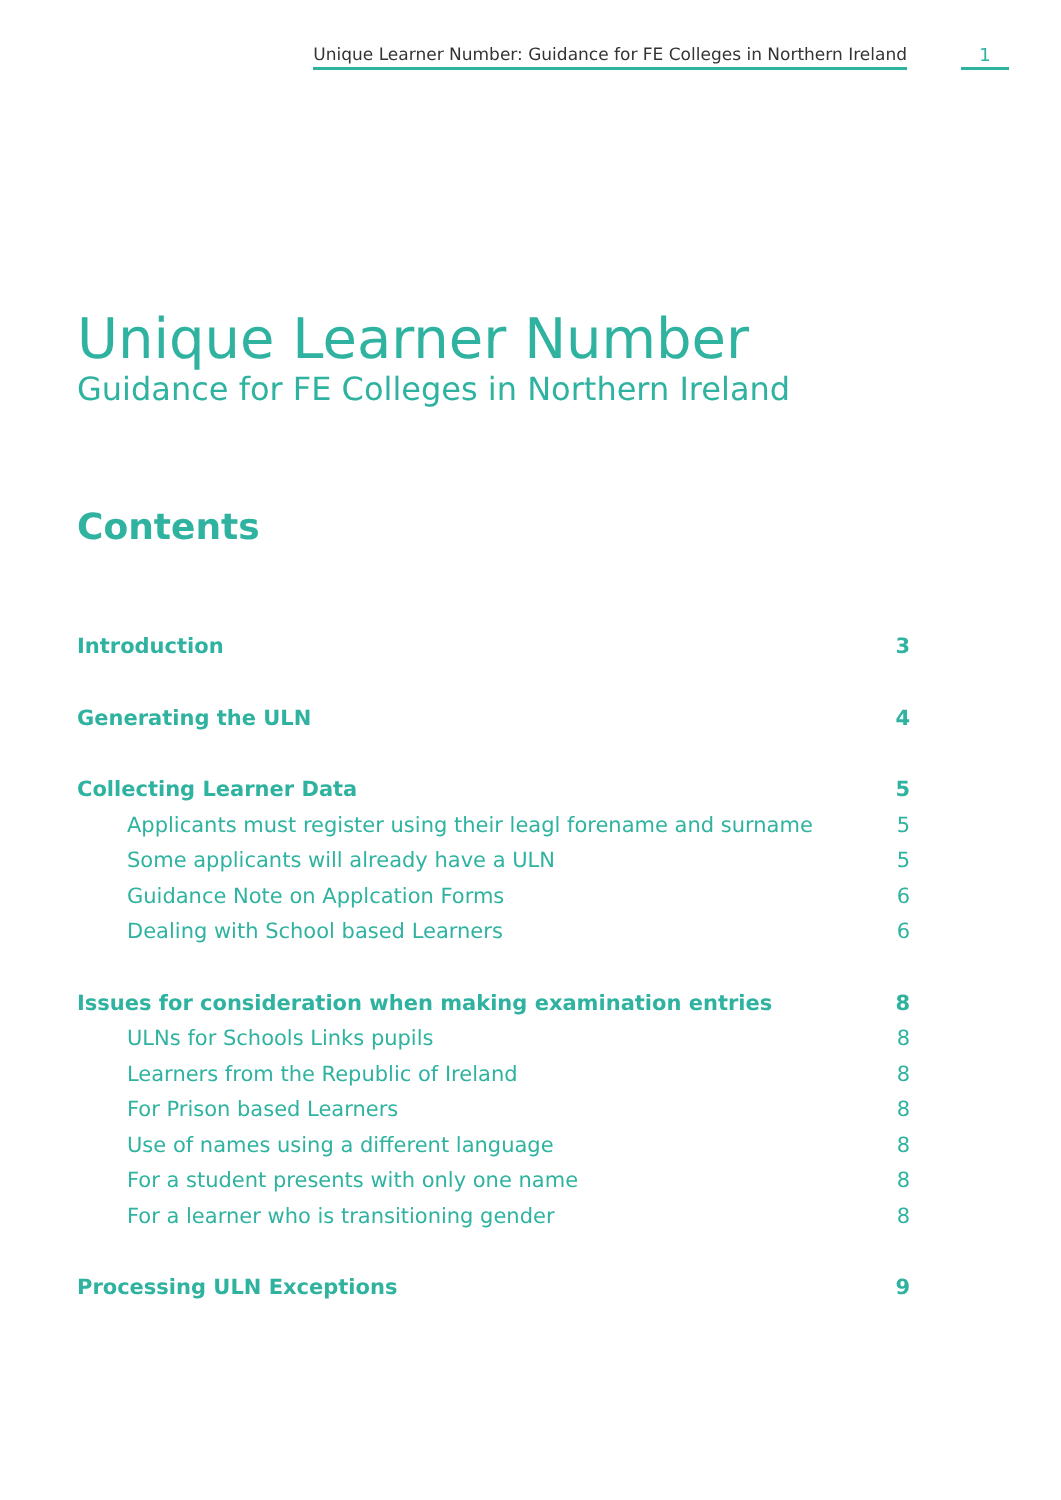Unique Learner Number: Guidance for FE Colleges in Northern Ireland 1
Unique Learner Number
Guidance for FE Colleges in Northern Ireland
Contents
Introduction 3
Generating the ULN 4
Collecting Learner Data 5
Applicants must register using their leagl forename and surname 5
Some applicants will already have a ULN 5
Guidance Note on Applcation Forms 6
Dealing with School based Learners 6
Issues for consideration when making examination entries 8
ULNs for Schools Links pupils 8
Learners from the Republic of Ireland 8
For Prison based Learners 8
Use of names using a different language 8
For a student presents with only one name 8
For a learner who is transitioning gender 8
Processing ULN Exceptions 9